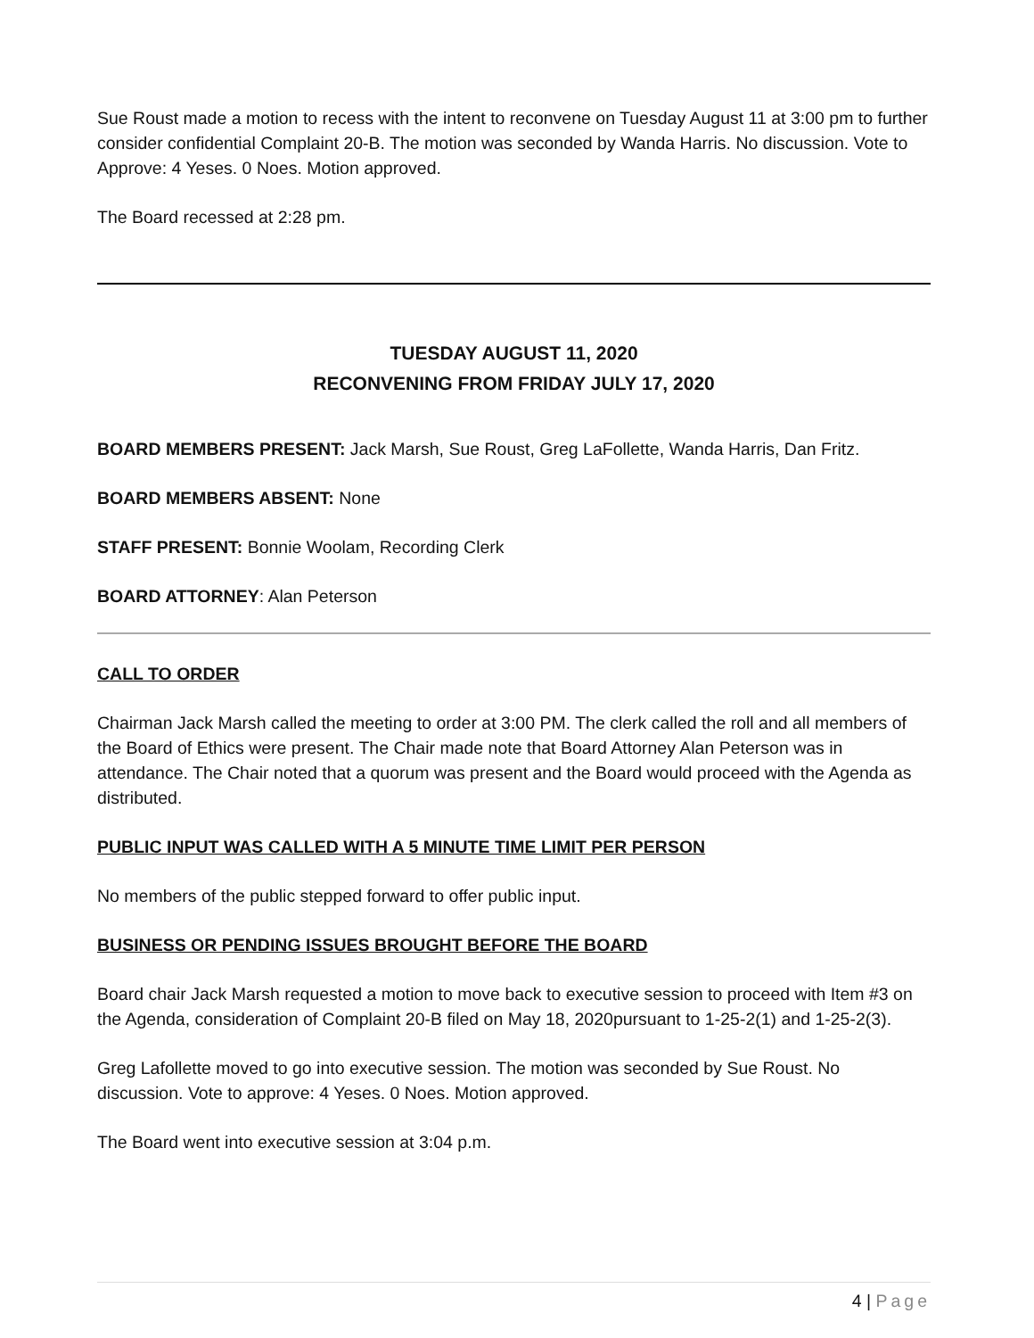Sue Roust made a motion to recess with the intent to reconvene on Tuesday August 11 at 3:00 pm to further consider confidential Complaint 20-B. The motion was seconded by Wanda Harris. No discussion. Vote to Approve: 4 Yeses. 0 Noes. Motion approved.
The Board recessed at 2:28 pm.
TUESDAY AUGUST 11, 2020
RECONVENING FROM FRIDAY JULY 17, 2020
BOARD MEMBERS PRESENT: Jack Marsh, Sue Roust, Greg LaFollette, Wanda Harris, Dan Fritz.
BOARD MEMBERS ABSENT: None
STAFF PRESENT: Bonnie Woolam, Recording Clerk
BOARD ATTORNEY: Alan Peterson
CALL TO ORDER
Chairman Jack Marsh called the meeting to order at 3:00 PM. The clerk called the roll and all members of the Board of Ethics were present. The Chair made note that Board Attorney Alan Peterson was in attendance. The Chair noted that a quorum was present and the Board would proceed with the Agenda as distributed.
PUBLIC INPUT WAS CALLED WITH A 5 MINUTE TIME LIMIT PER PERSON
No members of the public stepped forward to offer public input.
BUSINESS OR PENDING ISSUES BROUGHT BEFORE THE BOARD
Board chair Jack Marsh requested a motion to move back to executive session to proceed with Item #3 on the Agenda, consideration of Complaint 20-B filed on May 18, 2020pursuant to 1-25-2(1) and 1-25-2(3).
Greg Lafollette moved to go into executive session. The motion was seconded by Sue Roust. No discussion. Vote to approve: 4 Yeses. 0 Noes. Motion approved.
The Board went into executive session at 3:04 p.m.
4 | Page